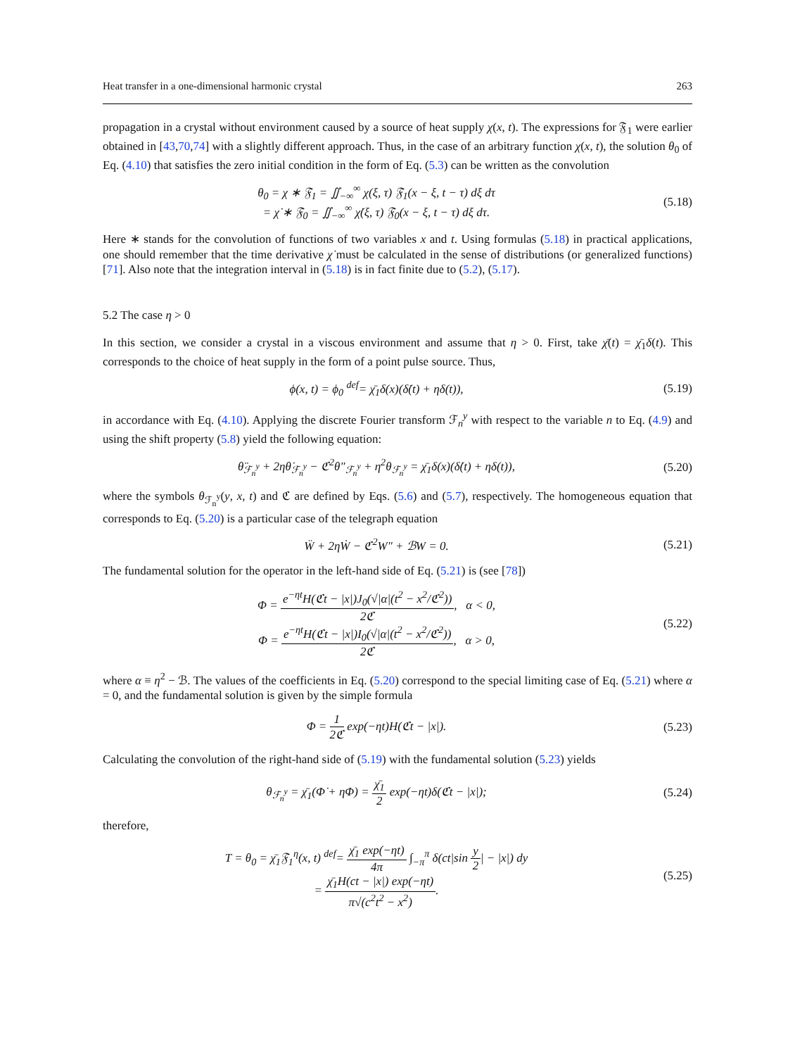Heat transfer in a one-dimensional harmonic crystal 263
propagation in a crystal without environment caused by a source of heat supply χ(x, t). The expressions for 𝔉<sub>1</sub> were earlier obtained in [43,70,74] with a slightly different approach. Thus, in the case of an arbitrary function χ(x, t), the solution θ<sub>0</sub> of Eq. (4.10) that satisfies the zero initial condition in the form of Eq. (5.3) can be written as the convolution
θ<sub>0</sub> = χ ∗ 𝔉<sub>1</sub> = ∬<sub>−∞</sub><sup>∞</sup> χ(ξ, τ) 𝔉<sub>1</sub>(x − ξ, t − τ) dξ dτ
= χ̇ ∗ 𝔉<sub>0</sub> = ∬<sub>−∞</sub><sup>∞</sup> χ̇(ξ, τ) 𝔉<sub>0</sub>(x − ξ, t − τ) dξ dτ.
(5.18)
Here ∗ stands for the convolution of functions of two variables x and t. Using formulas (5.18) in practical applications, one should remember that the time derivative χ̇ must be calculated in the sense of distributions (or generalized functions) [71]. Also note that the integration interval in (5.18) is in fact finite due to (5.2), (5.17).
5.2 The case η > 0
In this section, we consider a crystal in a viscous environment and assume that η > 0. First, take χ̄(t) = χ̄<sub>1</sub>δ(t). This corresponds to the choice of heat supply in the form of a point pulse source. Thus,
ϕ(x, t) = ϕ<sub>0</sub> <sup>def</sup>= χ̄<sub>1</sub>δ(x)(δ̇(t) + ηδ(t)),
(5.19)
in accordance with Eq. (4.10). Applying the discrete Fourier transform ℱ<sub>n</sub><sup>y</sup> with respect to the variable n to Eq. (4.9) and using the shift property (5.8) yield the following equation:
θ̈<sub>ℱ<sub>n</sub><sup>y</sup></sub> + 2ηθ̇<sub>ℱ<sub>n</sub><sup>y</sup></sub> − ℭ<sup>2</sup>θ″<sub>ℱ<sub>n</sub><sup>y</sup></sub> + η<sup>2</sup>θ<sub>ℱ<sub>n</sub><sup>y</sup></sub> = χ̄<sub>1</sub>δ(x)(δ̇(t) + ηδ(t)),
(5.20)
where the symbols θ<sub>ℱ<sub>n</sub><sup>y</sup></sub>(y, x, t) and ℭ are defined by Eqs. (5.6) and (5.7), respectively. The homogeneous equation that corresponds to Eq. (5.20) is a particular case of the telegraph equation
Ẅ + 2ηẆ − ℭ<sup>2</sup>W″ + ℬW = 0.
(5.21)
The fundamental solution for the operator in the left-hand side of Eq. (5.21) is (see [78])
Φ = e<sup>−ηt</sup>H(ℭt − |x|)J<sub>0</sub>(√|α|(t<sup>2</sup> − x<sup>2</sup>/ℭ<sup>2</sup>)) 2ℭ, α < 0,
Φ = e<sup>−ηt</sup>H(ℭt − |x|)I<sub>0</sub>(√|α|(t<sup>2</sup> − x<sup>2</sup>/ℭ<sup>2</sup>)) 2ℭ, α > 0,
(5.22)
where α ≡ η<sup>2</sup> − ℬ. The values of the coefficients in Eq. (5.20) correspond to the special limiting case of Eq. (5.21) where α = 0, and the fundamental solution is given by the simple formula
Φ = 1 2ℭ exp(−ηt)H(ℭt − |x|).
(5.23)
Calculating the convolution of the right-hand side of (5.19) with the fundamental solution (5.23) yields
θ<sub>ℱ<sub>n</sub><sup>y</sup></sub> = χ̄<sub>1</sub>(Φ̇ + ηΦ) = χ̄<sub>1</sub> 2 exp(−ηt)δ(ℭt − |x|);
(5.24)
therefore,
T = θ<sub>0</sub> = χ̄<sub>1</sub>𝔉<sub>1</sub><sup>η</sup>(x, t) <sup>def</sup>= χ̄<sub>1</sub> exp(−ηt) 4π ∫<sub>−π</sub><sup>π</sup> δ(ct|sin y 2| − |x|) dy
= χ̄<sub>1</sub>H(ct − |x|) exp(−ηt) π√(c<sup>2</sup>t<sup>2</sup> − x<sup>2</sup>).
(5.25)